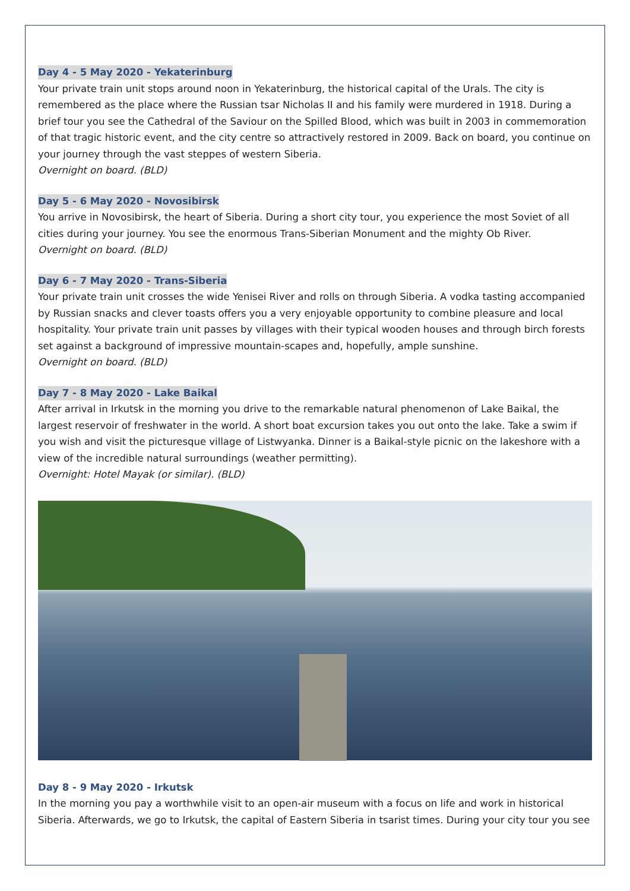Day 4 - 5 May 2020 - Yekaterinburg
Your private train unit stops around noon in Yekaterinburg, the historical capital of the Urals. The city is remembered as the place where the Russian tsar Nicholas II and his family were murdered in 1918. During a brief tour you see the Cathedral of the Saviour on the Spilled Blood, which was built in 2003 in commemoration of that tragic historic event, and the city centre so attractively restored in 2009. Back on board, you continue on your journey through the vast steppes of western Siberia.
Overnight on board. (BLD)
Day 5 - 6 May 2020 - Novosibirsk
You arrive in Novosibirsk, the heart of Siberia. During a short city tour, you experience the most Soviet of all cities during your journey. You see the enormous Trans-Siberian Monument and the mighty Ob River.
Overnight on board. (BLD)
Day 6 - 7 May 2020 - Trans-Siberia
Your private train unit crosses the wide Yenisei River and rolls on through Siberia. A vodka tasting accompanied by Russian snacks and clever toasts offers you a very enjoyable opportunity to combine pleasure and local hospitality. Your private train unit passes by villages with their typical wooden houses and through birch forests set against a background of impressive mountain-scapes and, hopefully, ample sunshine.
Overnight on board. (BLD)
Day 7 - 8 May 2020 - Lake Baikal
After arrival in Irkutsk in the morning you drive to the remarkable natural phenomenon of Lake Baikal, the largest reservoir of freshwater in the world. A short boat excursion takes you out onto the lake. Take a swim if you wish and visit the picturesque village of Listwyanka. Dinner is a Baikal-style picnic on the lakeshore with a view of the incredible natural surroundings (weather permitting).
Overnight: Hotel Mayak (or similar). (BLD)
Day 8 - 9 May 2020 - Irkutsk
In the morning you pay a worthwhile visit to an open-air museum with a focus on life and work in historical Siberia. Afterwards, we go to Irkutsk, the capital of Eastern Siberia in tsarist times. During your city tour you see